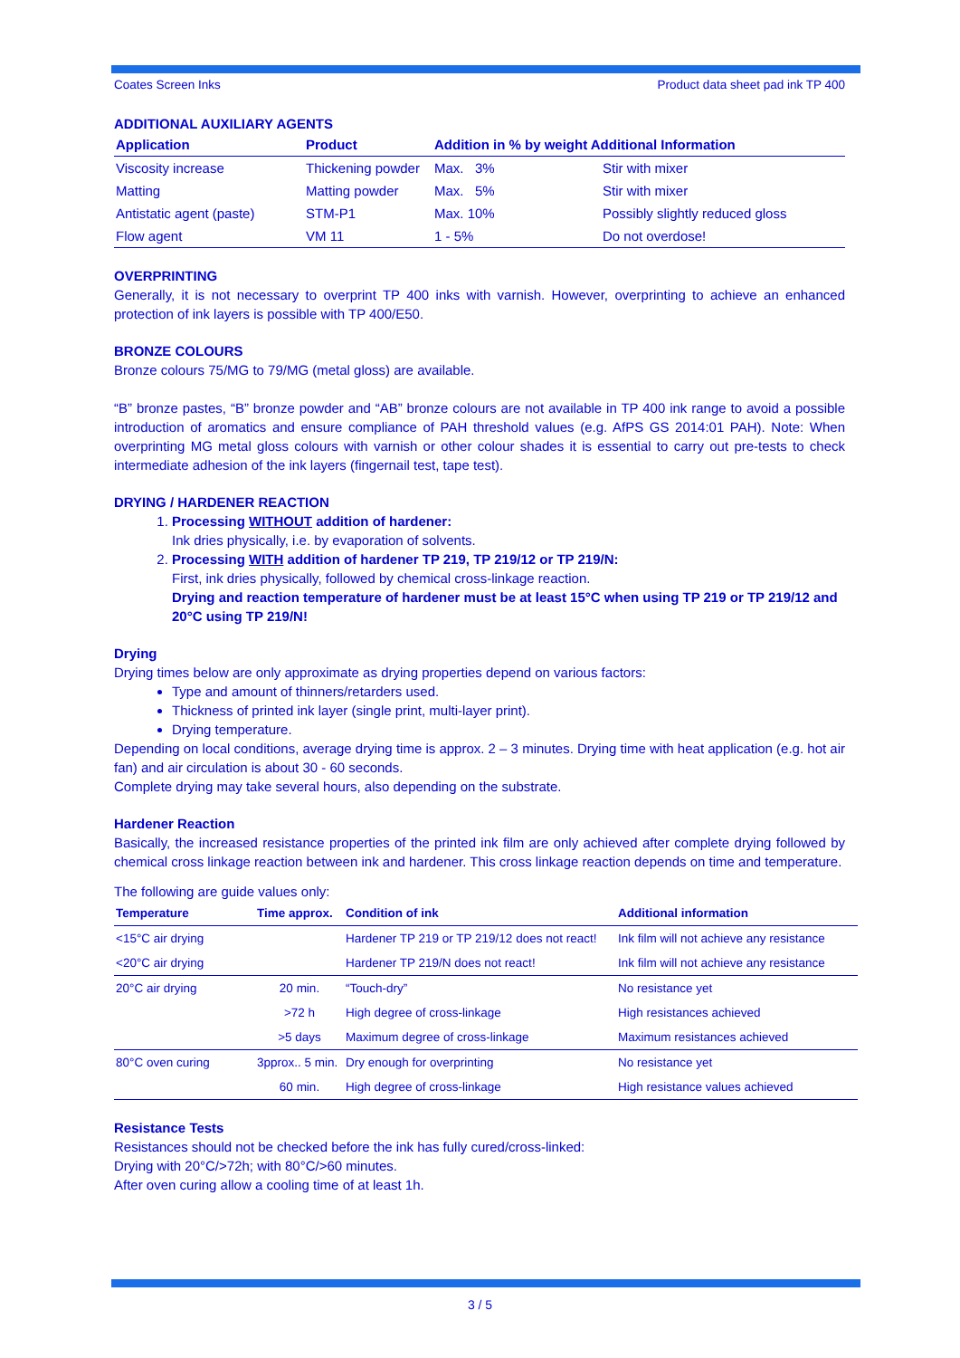Coates Screen Inks Product data sheet pad ink TP 400
ADDITIONAL AUXILIARY AGENTS
| Application | Product | Addition in % by weight Additional Information | |
| --- | --- | --- | --- |
| Viscosity increase | Thickening powder | Max. 3% | Stir with mixer |
| Matting | Matting powder | Max. 5% | Stir with mixer |
| Antistatic agent (paste) | STM-P1 | Max. 10% | Possibly slightly reduced gloss |
| Flow agent | VM 11 | 1 - 5% | Do not overdose! |
OVERPRINTING
Generally, it is not necessary to overprint TP 400 inks with varnish. However, overprinting to achieve an enhanced protection of ink layers is possible with TP 400/E50.
BRONZE COLOURS
Bronze colours 75/MG to 79/MG (metal gloss) are available.
“B” bronze pastes, “B” bronze powder and “AB” bronze colours are not available in TP 400 ink range to avoid a possible introduction of aromatics and ensure compliance of PAH threshold values (e.g. AfPS GS 2014:01 PAH). Note: When overprinting MG metal gloss colours with varnish or other colour shades it is essential to carry out pre-tests to check intermediate adhesion of the ink layers (fingernail test, tape test).
DRYING / HARDENER REACTION
1. Processing WITHOUT addition of hardener:
Ink dries physically, i.e. by evaporation of solvents.
2. Processing WITH addition of hardener TP 219, TP 219/12 or TP 219/N:
First, ink dries physically, followed by chemical cross-linkage reaction.
Drying and reaction temperature of hardener must be at least 15°C when using TP 219 or TP 219/12 and 20°C using TP 219/N!
Drying
Drying times below are only approximate as drying properties depend on various factors:
Type and amount of thinners/retarders used.
Thickness of printed ink layer (single print, multi-layer print).
Drying temperature.
Depending on local conditions, average drying time is approx. 2 – 3 minutes. Drying time with heat application (e.g. hot air fan) and air circulation is about 30 - 60 seconds.
Complete drying may take several hours, also depending on the substrate.
Hardener Reaction
Basically, the increased resistance properties of the printed ink film are only achieved after complete drying followed by chemical cross linkage reaction between ink and hardener. This cross linkage reaction depends on time and temperature.
The following are guide values only:
| Temperature | Time approx. | Condition of ink | Additional information |
| --- | --- | --- | --- |
| <15°C air drying | | Hardener TP 219 or TP 219/12 does not react! | Ink film will not achieve any resistance |
| <20°C air drying | | Hardener TP 219/N does not react! | Ink film will not achieve any resistance |
| 20°C air drying | 20 min. | “Touch-dry” | No resistance yet |
| | >72 h | High degree of cross-linkage | High resistances achieved |
| | >5 days | Maximum degree of cross-linkage | Maximum resistances achieved |
| 80°C oven curing | 3pprox.. 5 min. | Dry enough for overprinting | No resistance yet |
| | 60 min. | High degree of cross-linkage | High resistance values achieved |
Resistance Tests
Resistances should not be checked before the ink has fully cured/cross-linked:
Drying with 20°C/>72h; with 80°C/>60 minutes.
After oven curing allow a cooling time of at least 1h.
3 / 5